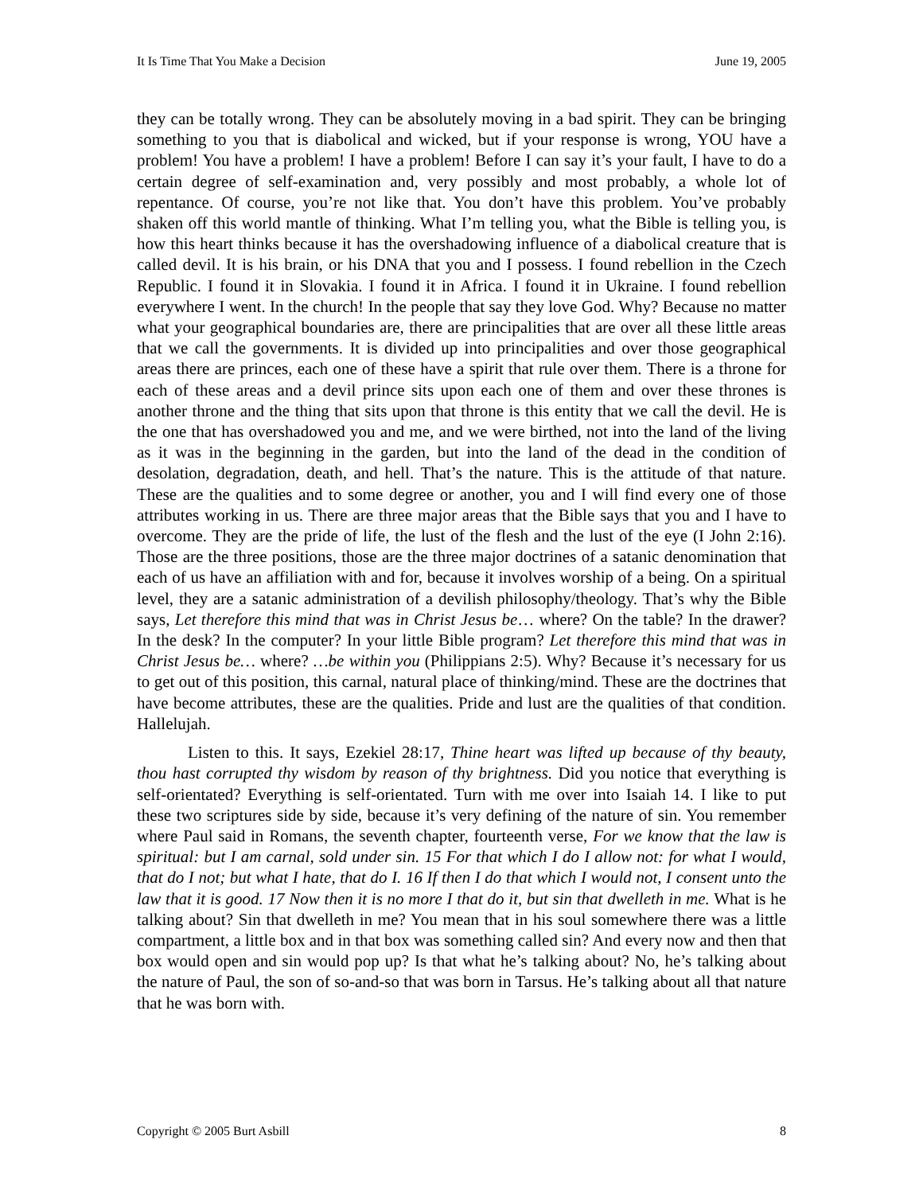It Is Time That You Make a Decision June 19, 2005
they can be totally wrong. They can be absolutely moving in a bad spirit. They can be bringing something to you that is diabolical and wicked, but if your response is wrong, YOU have a problem! You have a problem! I have a problem! Before I can say it’s your fault, I have to do a certain degree of self-examination and, very possibly and most probably, a whole lot of repentance. Of course, you’re not like that. You don’t have this problem. You’ve probably shaken off this world mantle of thinking. What I’m telling you, what the Bible is telling you, is how this heart thinks because it has the overshadowing influence of a diabolical creature that is called devil. It is his brain, or his DNA that you and I possess. I found rebellion in the Czech Republic. I found it in Slovakia. I found it in Africa. I found it in Ukraine. I found rebellion everywhere I went. In the church! In the people that say they love God. Why? Because no matter what your geographical boundaries are, there are principalities that are over all these little areas that we call the governments. It is divided up into principalities and over those geographical areas there are princes, each one of these have a spirit that rule over them. There is a throne for each of these areas and a devil prince sits upon each one of them and over these thrones is another throne and the thing that sits upon that throne is this entity that we call the devil. He is the one that has overshadowed you and me, and we were birthed, not into the land of the living as it was in the beginning in the garden, but into the land of the dead in the condition of desolation, degradation, death, and hell. That’s the nature. This is the attitude of that nature. These are the qualities and to some degree or another, you and I will find every one of those attributes working in us. There are three major areas that the Bible says that you and I have to overcome. They are the pride of life, the lust of the flesh and the lust of the eye (I John 2:16). Those are the three positions, those are the three major doctrines of a satanic denomination that each of us have an affiliation with and for, because it involves worship of a being. On a spiritual level, they are a satanic administration of a devilish philosophy/theology. That’s why the Bible says, Let therefore this mind that was in Christ Jesus be… where? On the table? In the drawer? In the desk? In the computer? In your little Bible program? Let therefore this mind that was in Christ Jesus be… where? …be within you (Philippians 2:5). Why? Because it’s necessary for us to get out of this position, this carnal, natural place of thinking/mind. These are the doctrines that have become attributes, these are the qualities. Pride and lust are the qualities of that condition. Hallelujah.
Listen to this. It says, Ezekiel 28:17, Thine heart was lifted up because of thy beauty, thou hast corrupted thy wisdom by reason of thy brightness. Did you notice that everything is self-orientated? Everything is self-orientated. Turn with me over into Isaiah 14. I like to put these two scriptures side by side, because it’s very defining of the nature of sin. You remember where Paul said in Romans, the seventh chapter, fourteenth verse, For we know that the law is spiritual: but I am carnal, sold under sin. 15 For that which I do I allow not: for what I would, that do I not; but what I hate, that do I. 16 If then I do that which I would not, I consent unto the law that it is good. 17 Now then it is no more I that do it, but sin that dwelleth in me. What is he talking about? Sin that dwelleth in me? You mean that in his soul somewhere there was a little compartment, a little box and in that box was something called sin? And every now and then that box would open and sin would pop up? Is that what he’s talking about? No, he’s talking about the nature of Paul, the son of so-and-so that was born in Tarsus. He’s talking about all that nature that he was born with.
Copyright © 2005 Burt Asbill 8